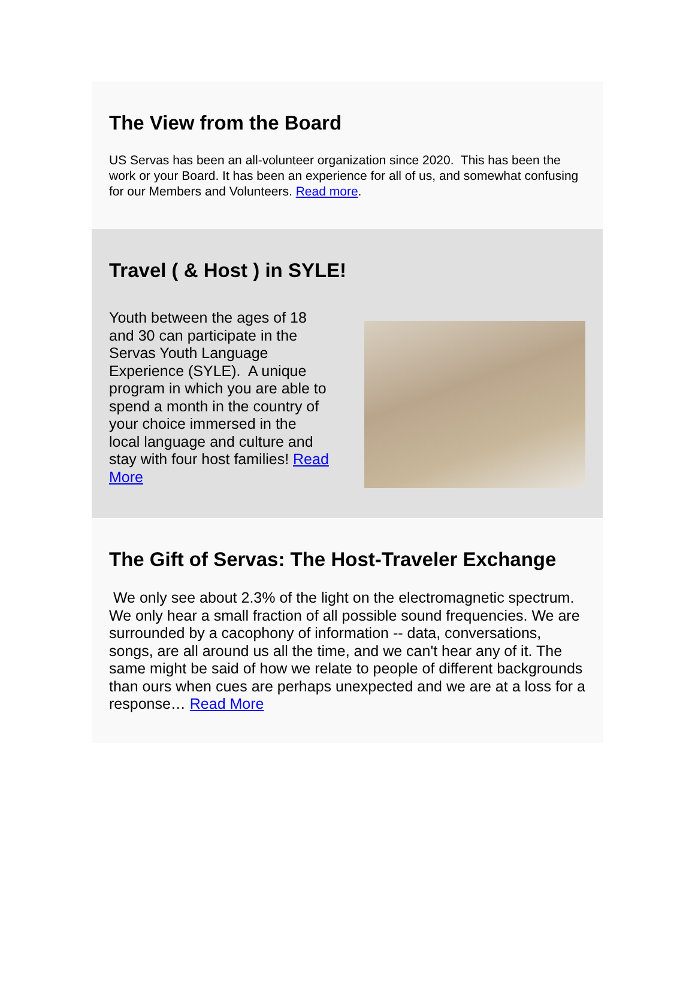The View from the Board
US Servas has been an all-volunteer organization since 2020. This has been the work or your Board. It has been an experience for all of us, and somewhat confusing for our Members and Volunteers. Read more.
Travel ( & Host ) in SYLE!
Youth between the ages of 18 and 30 can participate in the Servas Youth Language Experience (SYLE). A unique program in which you are able to spend a month in the country of your choice immersed in the local language and culture and stay with four host families! Read More
The Gift of Servas: The Host-Traveler Exchange
We only see about 2.3% of the light on the electromagnetic spectrum. We only hear a small fraction of all possible sound frequencies. We are surrounded by a cacophony of information -- data, conversations, songs, are all around us all the time, and we can't hear any of it. The same might be said of how we relate to people of different backgrounds than ours when cues are perhaps unexpected and we are at a loss for a response… Read More